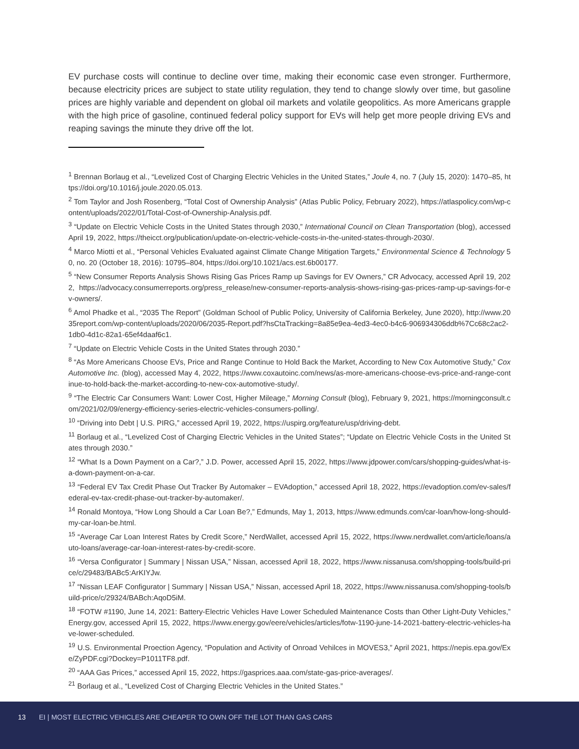EV purchase costs will continue to decline over time, making their economic case even stronger. Furthermore, because electricity prices are subject to state utility regulation, they tend to change slowly over time, but gasoline prices are highly variable and dependent on global oil markets and volatile geopolitics. As more Americans grapple with the high price of gasoline, continued federal policy support for EVs will help get more people driving EVs and reaping savings the minute they drive off the lot.
<sup>1</sup> Brennan Borlaug et al., “Levelized Cost of Charging Electric Vehicles in the United States,” Joule 4, no. 7 (July 15, 2020): 1470–85, https://doi.org/10.1016/j.joule.2020.05.013.
<sup>2</sup> Tom Taylor and Josh Rosenberg, “Total Cost of Ownership Analysis” (Atlas Public Policy, February 2022), https://atlaspolicy.com/wp-content/uploads/2022/01/Total-Cost-of-Ownership-Analysis.pdf.
<sup>3</sup> “Update on Electric Vehicle Costs in the United States through 2030,” International Council on Clean Transportation (blog), accessed April 19, 2022, https://theicct.org/publication/update-on-electric-vehicle-costs-in-the-united-states-through-2030/.
<sup>4</sup> Marco Miotti et al., “Personal Vehicles Evaluated against Climate Change Mitigation Targets,” Environmental Science & Technology 50, no. 20 (October 18, 2016): 10795–804, https://doi.org/10.1021/acs.est.6b00177.
<sup>5</sup> “New Consumer Reports Analysis Shows Rising Gas Prices Ramp up Savings for EV Owners,” CR Advocacy, accessed April 19, 2022, https://advocacy.consumerreports.org/press_release/new-consumer-reports-analysis-shows-rising-gas-prices-ramp-up-savings-for-ev-owners/.
<sup>6</sup> Amol Phadke et al., “2035 The Report” (Goldman School of Public Policy, University of California Berkeley, June 2020), http://www.2035report.com/wp-content/uploads/2020/06/2035-Report.pdf?hsCtaTracking=8a85e9ea-4ed3-4ec0-b4c6-906934306ddb%7Cc68c2ac2-1db0-4d1c-82a1-65ef4daaf6c1.
<sup>7</sup> “Update on Electric Vehicle Costs in the United States through 2030.”
<sup>8</sup> “As More Americans Choose EVs, Price and Range Continue to Hold Back the Market, According to New Cox Automotive Study,” Cox Automotive Inc. (blog), accessed May 4, 2022, https://www.coxautoinc.com/news/as-more-americans-choose-evs-price-and-range-continue-to-hold-back-the-market-according-to-new-cox-automotive-study/.
<sup>9</sup> “The Electric Car Consumers Want: Lower Cost, Higher Mileage,” Morning Consult (blog), February 9, 2021, https://morningconsult.com/2021/02/09/energy-efficiency-series-electric-vehicles-consumers-polling/.
<sup>10</sup> “Driving into Debt | U.S. PIRG,” accessed April 19, 2022, https://uspirg.org/feature/usp/driving-debt.
<sup>11</sup> Borlaug et al., “Levelized Cost of Charging Electric Vehicles in the United States”; “Update on Electric Vehicle Costs in the United States through 2030.”
<sup>12</sup> “What Is a Down Payment on a Car?,” J.D. Power, accessed April 15, 2022, https://www.jdpower.com/cars/shopping-guides/what-is-a-down-payment-on-a-car.
<sup>13</sup> “Federal EV Tax Credit Phase Out Tracker By Automaker – EVAdoption,” accessed April 18, 2022, https://evadoption.com/ev-sales/federal-ev-tax-credit-phase-out-tracker-by-automaker/.
<sup>14</sup> Ronald Montoya, “How Long Should a Car Loan Be?,” Edmunds, May 1, 2013, https://www.edmunds.com/car-loan/how-long-should-my-car-loan-be.html.
<sup>15</sup> “Average Car Loan Interest Rates by Credit Score,” NerdWallet, accessed April 15, 2022, https://www.nerdwallet.com/article/loans/auto-loans/average-car-loan-interest-rates-by-credit-score.
<sup>16</sup> “Versa Configurator | Summary | Nissan USA,” Nissan, accessed April 18, 2022, https://www.nissanusa.com/shopping-tools/build-price/c/29483/BABc5:ArKIYJw.
<sup>17</sup> “Nissan LEAF Configurator | Summary | Nissan USA,” Nissan, accessed April 18, 2022, https://www.nissanusa.com/shopping-tools/build-price/c/29324/BABch:AqoD5iM.
<sup>18</sup> “FOTW #1190, June 14, 2021: Battery-Electric Vehicles Have Lower Scheduled Maintenance Costs than Other Light-Duty Vehicles,” Energy.gov, accessed April 15, 2022, https://www.energy.gov/eere/vehicles/articles/fotw-1190-june-14-2021-battery-electric-vehicles-have-lower-scheduled.
<sup>19</sup> U.S. Environmental Proection Agency, “Population and Activity of Onroad Vehilces in MOVES3,” April 2021, https://nepis.epa.gov/Exe/ZyPDF.cgi?Dockey=P1011TF8.pdf.
<sup>20</sup> “AAA Gas Prices,” accessed April 15, 2022, https://gasprices.aaa.com/state-gas-price-averages/.
<sup>21</sup> Borlaug et al., “Levelized Cost of Charging Electric Vehicles in the United States.”
13 EI | MOST ELECTRIC VEHICLES ARE CHEAPER TO OWN OFF THE LOT THAN GAS CARS